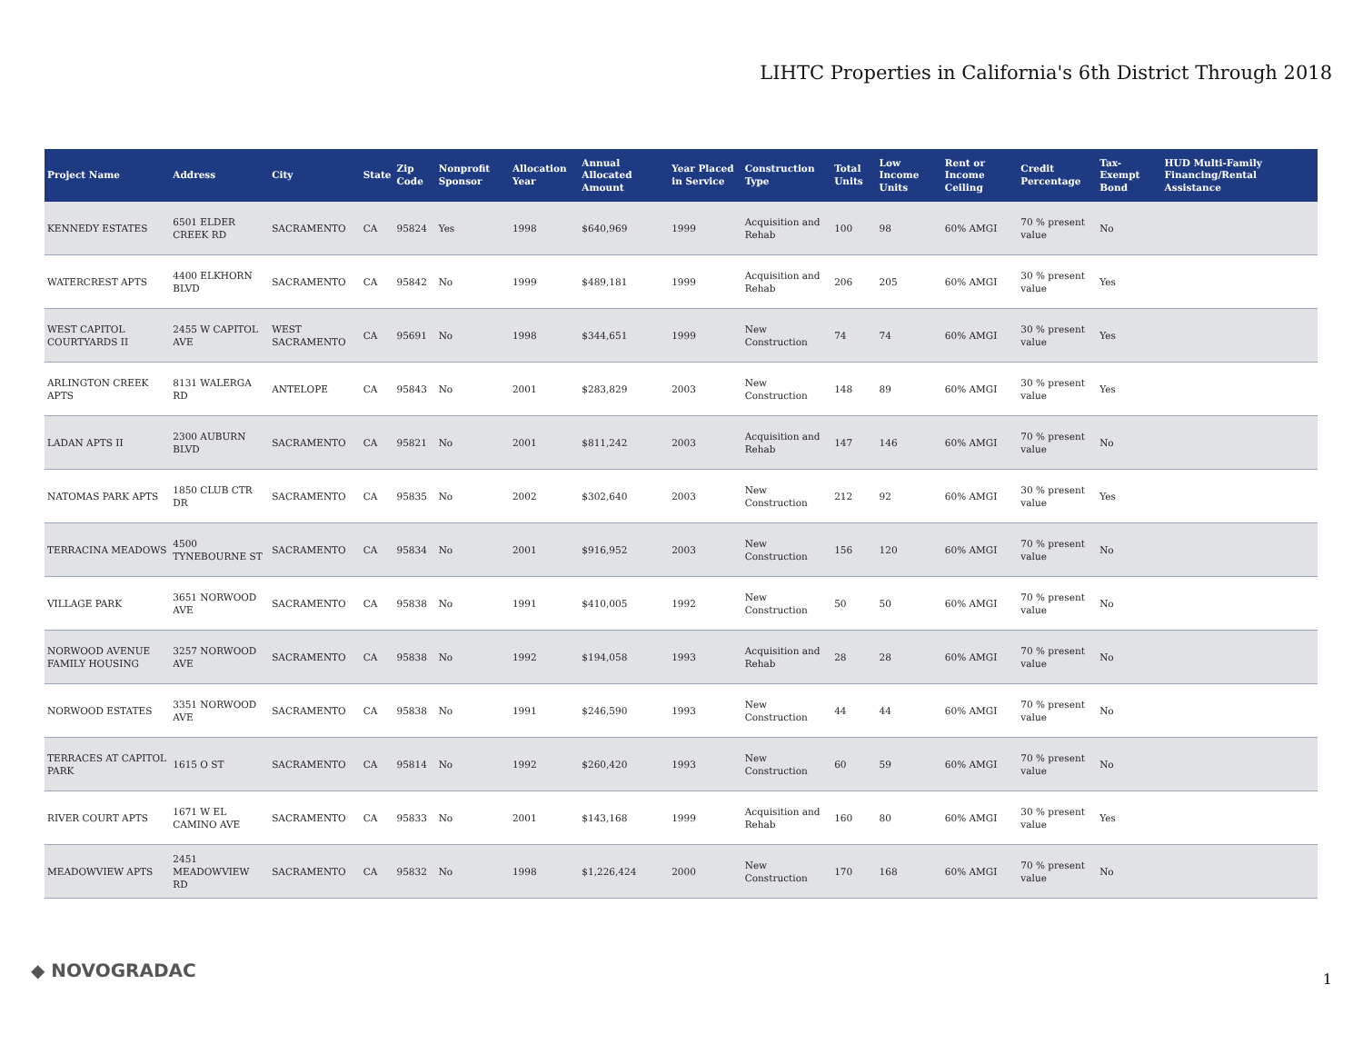LIHTC Properties in California's 6th District Through 2018
| Project Name | Address | City | State | Zip Code | Nonprofit Sponsor | Allocation Year | Annual Allocated Amount | Year Placed in Service | Construction Type | Total Units | Low Income Units | Rent or Income Ceiling | Credit Percentage | Tax-Exempt Bond | HUD Multi-Family Financing/Rental Assistance |
| --- | --- | --- | --- | --- | --- | --- | --- | --- | --- | --- | --- | --- | --- | --- | --- |
| KENNEDY ESTATES | 6501 ELDER CREEK RD | SACRAMENTO | CA | 95824 | Yes | 1998 | $640,969 | 1999 | Acquisition and Rehab | 100 | 98 | 60% AMGI | 70 % present value | No | |
| WATERCREST APTS | 4400 ELKHORN BLVD | SACRAMENTO | CA | 95842 | No | 1999 | $489,181 | 1999 | Acquisition and Rehab | 206 | 205 | 60% AMGI | 30 % present value | Yes | |
| WEST CAPITOL COURTYARDS II | 2455 W CAPITOL AVE | WEST SACRAMENTO | CA | 95691 | No | 1998 | $344,651 | 1999 | New Construction | 74 | 74 | 60% AMGI | 30 % present value | Yes | |
| ARLINGTON CREEK APTS | 8131 WALERGA RD | ANTELOPE | CA | 95843 | No | 2001 | $283,829 | 2003 | New Construction | 148 | 89 | 60% AMGI | 30 % present value | Yes | |
| LADAN APTS II | 2300 AUBURN BLVD | SACRAMENTO | CA | 95821 | No | 2001 | $811,242 | 2003 | Acquisition and Rehab | 147 | 146 | 60% AMGI | 70 % present value | No | |
| NATOMAS PARK APTS | 1850 CLUB CTR DR | SACRAMENTO | CA | 95835 | No | 2002 | $302,640 | 2003 | New Construction | 212 | 92 | 60% AMGI | 30 % present value | Yes | |
| TERRACINA MEADOWS | 4500 TYNEBOURNE ST | SACRAMENTO | CA | 95834 | No | 2001 | $916,952 | 2003 | New Construction | 156 | 120 | 60% AMGI | 70 % present value | No | |
| VILLAGE PARK | 3651 NORWOOD AVE | SACRAMENTO | CA | 95838 | No | 1991 | $410,005 | 1992 | New Construction | 50 | 50 | 60% AMGI | 70 % present value | No | |
| NORWOOD AVENUE FAMILY HOUSING | 3257 NORWOOD AVE | SACRAMENTO | CA | 95838 | No | 1992 | $194,058 | 1993 | Acquisition and Rehab | 28 | 28 | 60% AMGI | 70 % present value | No | |
| NORWOOD ESTATES | 3351 NORWOOD AVE | SACRAMENTO | CA | 95838 | No | 1991 | $246,590 | 1993 | New Construction | 44 | 44 | 60% AMGI | 70 % present value | No | |
| TERRACES AT CAPITOL PARK | 1615 O ST | SACRAMENTO | CA | 95814 | No | 1992 | $260,420 | 1993 | New Construction | 60 | 59 | 60% AMGI | 70 % present value | No | |
| RIVER COURT APTS | 1671 W EL CAMINO AVE | SACRAMENTO | CA | 95833 | No | 2001 | $143,168 | 1999 | Acquisition and Rehab | 160 | 80 | 60% AMGI | 30 % present value | Yes | |
| MEADOWVIEW APTS | 2451 MEADOWVIEW RD | SACRAMENTO | CA | 95832 | No | 1998 | $1,226,424 | 2000 | New Construction | 170 | 168 | 60% AMGI | 70 % present value | No | |
◆ NOVOGRADAC 1